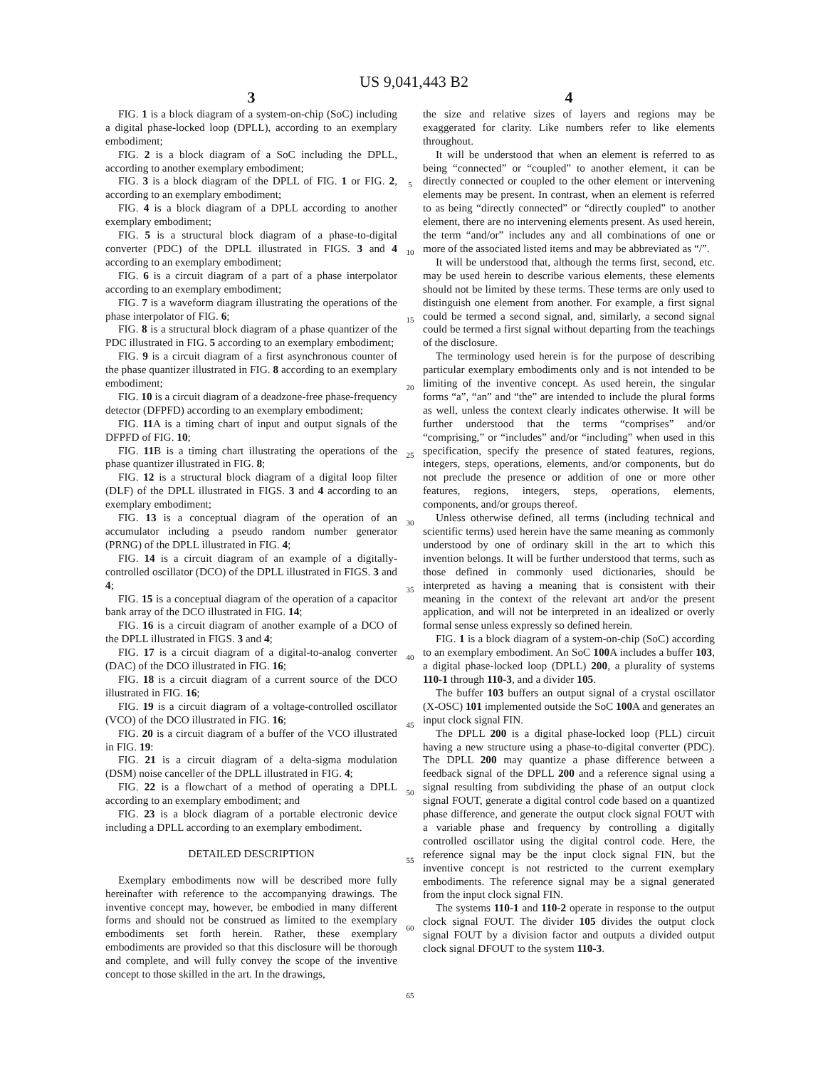US 9,041,443 B2
3
FIG. 1 is a block diagram of a system-on-chip (SoC) including a digital phase-locked loop (DPLL), according to an exemplary embodiment;
FIG. 2 is a block diagram of a SoC including the DPLL, according to another exemplary embodiment;
FIG. 3 is a block diagram of the DPLL of FIG. 1 or FIG. 2, according to an exemplary embodiment;
FIG. 4 is a block diagram of a DPLL according to another exemplary embodiment;
FIG. 5 is a structural block diagram of a phase-to-digital converter (PDC) of the DPLL illustrated in FIGS. 3 and 4 according to an exemplary embodiment;
FIG. 6 is a circuit diagram of a part of a phase interpolator according to an exemplary embodiment;
FIG. 7 is a waveform diagram illustrating the operations of the phase interpolator of FIG. 6;
FIG. 8 is a structural block diagram of a phase quantizer of the PDC illustrated in FIG. 5 according to an exemplary embodiment;
FIG. 9 is a circuit diagram of a first asynchronous counter of the phase quantizer illustrated in FIG. 8 according to an exemplary embodiment;
FIG. 10 is a circuit diagram of a deadzone-free phase-frequency detector (DFPFD) according to an exemplary embodiment;
FIG. 11 A is a timing chart of input and output signals of the DFPFD of FIG. 10;
FIG. 11 B is a timing chart illustrating the operations of the phase quantizer illustrated in FIG. 8;
FIG. 12 is a structural block diagram of a digital loop filter (DLF) of the DPLL illustrated in FIGS. 3 and 4 according to an exemplary embodiment;
FIG. 13 is a conceptual diagram of the operation of an accumulator including a pseudo random number generator (PRNG) of the DPLL illustrated in FIG. 4;
FIG. 14 is a circuit diagram of an example of a digitally-controlled oscillator (DCO) of the DPLL illustrated in FIGS. 3 and 4;
FIG. 15 is a conceptual diagram of the operation of a capacitor bank array of the DCO illustrated in FIG. 14;
FIG. 16 is a circuit diagram of another example of a DCO of the DPLL illustrated in FIGS. 3 and 4;
FIG. 17 is a circuit diagram of a digital-to-analog converter (DAC) of the DCO illustrated in FIG. 16;
FIG. 18 is a circuit diagram of a current source of the DCO illustrated in FIG. 16;
FIG. 19 is a circuit diagram of a voltage-controlled oscillator (VCO) of the DCO illustrated in FIG. 16;
FIG. 20 is a circuit diagram of a buffer of the VCO illustrated in FIG. 19:
FIG. 21 is a circuit diagram of a delta-sigma modulation (DSM) noise canceller of the DPLL illustrated in FIG. 4;
FIG. 22 is a flowchart of a method of operating a DPLL according to an exemplary embodiment; and
FIG. 23 is a block diagram of a portable electronic device including a DPLL according to an exemplary embodiment.
DETAILED DESCRIPTION
Exemplary embodiments now will be described more fully hereinafter with reference to the accompanying drawings. The inventive concept may, however, be embodied in many different forms and should not be construed as limited to the exemplary embodiments set forth herein. Rather, these exemplary embodiments are provided so that this disclosure will be thorough and complete, and will fully convey the scope of the inventive concept to those skilled in the art. In the drawings,
5
10
15
20
25
30
35
40
45
50
55
60
65
4
the size and relative sizes of layers and regions may be exaggerated for clarity. Like numbers refer to like elements throughout.
It will be understood that when an element is referred to as being “connected” or “coupled” to another element, it can be directly connected or coupled to the other element or intervening elements may be present. In contrast, when an element is referred to as being “directly connected” or “directly coupled” to another element, there are no intervening elements present. As used herein, the term “and/or” includes any and all combinations of one or more of the associated listed items and may be abbreviated as “/”.
It will be understood that, although the terms first, second, etc. may be used herein to describe various elements, these elements should not be limited by these terms. These terms are only used to distinguish one element from another. For example, a first signal could be termed a second signal, and, similarly, a second signal could be termed a first signal without departing from the teachings of the disclosure.
The terminology used herein is for the purpose of describing particular exemplary embodiments only and is not intended to be limiting of the inventive concept. As used herein, the singular forms “a”, “an” and “the” are intended to include the plural forms as well, unless the context clearly indicates otherwise. It will be further understood that the terms “comprises” and/or “comprising,” or “includes” and/or “including” when used in this specification, specify the presence of stated features, regions, integers, steps, operations, elements, and/or components, but do not preclude the presence or addition of one or more other features, regions, integers, steps, operations, elements, components, and/or groups thereof.
Unless otherwise defined, all terms (including technical and scientific terms) used herein have the same meaning as commonly understood by one of ordinary skill in the art to which this invention belongs. It will be further understood that terms, such as those defined in commonly used dictionaries, should be interpreted as having a meaning that is consistent with their meaning in the context of the relevant art and/or the present application, and will not be interpreted in an idealized or overly formal sense unless expressly so defined herein.
FIG. 1 is a block diagram of a system-on-chip (SoC) according to an exemplary embodiment. An SoC 100 A includes a buffer 103, a digital phase-locked loop (DPLL) 200, a plurality of systems 110-1 through 110-3, and a divider 105.
The buffer 103 buffers an output signal of a crystal oscillator (X-OSC) 101 implemented outside the SoC 100 A and generates an input clock signal FIN.
The DPLL 200 is a digital phase-locked loop (PLL) circuit having a new structure using a phase-to-digital converter (PDC). The DPLL 200 may quantize a phase difference between a feedback signal of the DPLL 200 and a reference signal using a signal resulting from subdividing the phase of an output clock signal FOUT, generate a digital control code based on a quantized phase difference, and generate the output clock signal FOUT with a variable phase and frequency by controlling a digitally controlled oscillator using the digital control code. Here, the reference signal may be the input clock signal FIN, but the inventive concept is not restricted to the current exemplary embodiments. The reference signal may be a signal generated from the input clock signal FIN.
The systems 110-1 and 110-2 operate in response to the output clock signal FOUT. The divider 105 divides the output clock signal FOUT by a division factor and outputs a divided output clock signal DFOUT to the system 110-3.